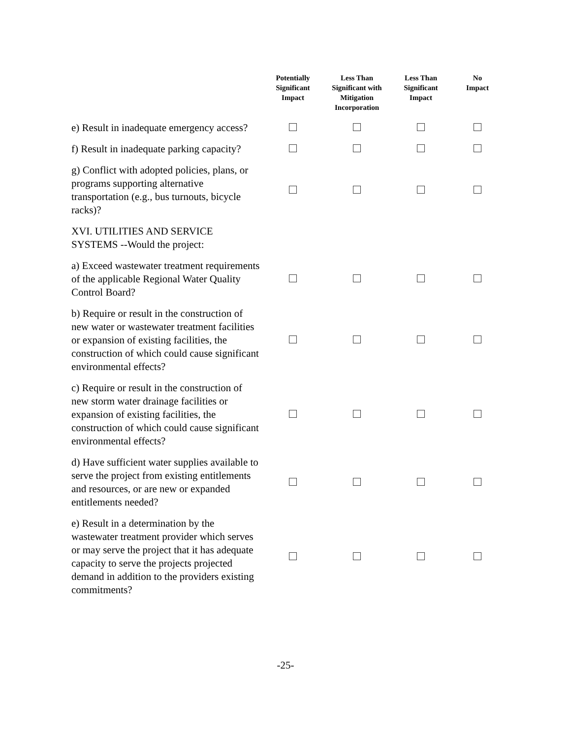| | Potentially Significant Impact | Less Than Significant with Mitigation Incorporation | Less Than Significant Impact | No Impact |
| --- | --- | --- | --- | --- |
| e) Result in inadequate emergency access? | | | | |
| f) Result in inadequate parking capacity? | | | | |
| g) Conflict with adopted policies, plans, or programs supporting alternative transportation (e.g., bus turnouts, bicycle racks)? | | | | |
| XVI. UTILITIES AND SERVICE SYSTEMS --Would the project: | | | | |
| a) Exceed wastewater treatment requirements of the applicable Regional Water Quality Control Board? | | | | |
| b) Require or result in the construction of new water or wastewater treatment facilities or expansion of existing facilities, the construction of which could cause significant environmental effects? | | | | |
| c) Require or result in the construction of new storm water drainage facilities or expansion of existing facilities, the construction of which could cause significant environmental effects? | | | | |
| d) Have sufficient water supplies available to serve the project from existing entitlements and resources, or are new or expanded entitlements needed? | | | | |
| e) Result in a determination by the wastewater treatment provider which serves or may serve the project that it has adequate capacity to serve the projects projected demand in addition to the providers existing commitments? | | | | |
-25-